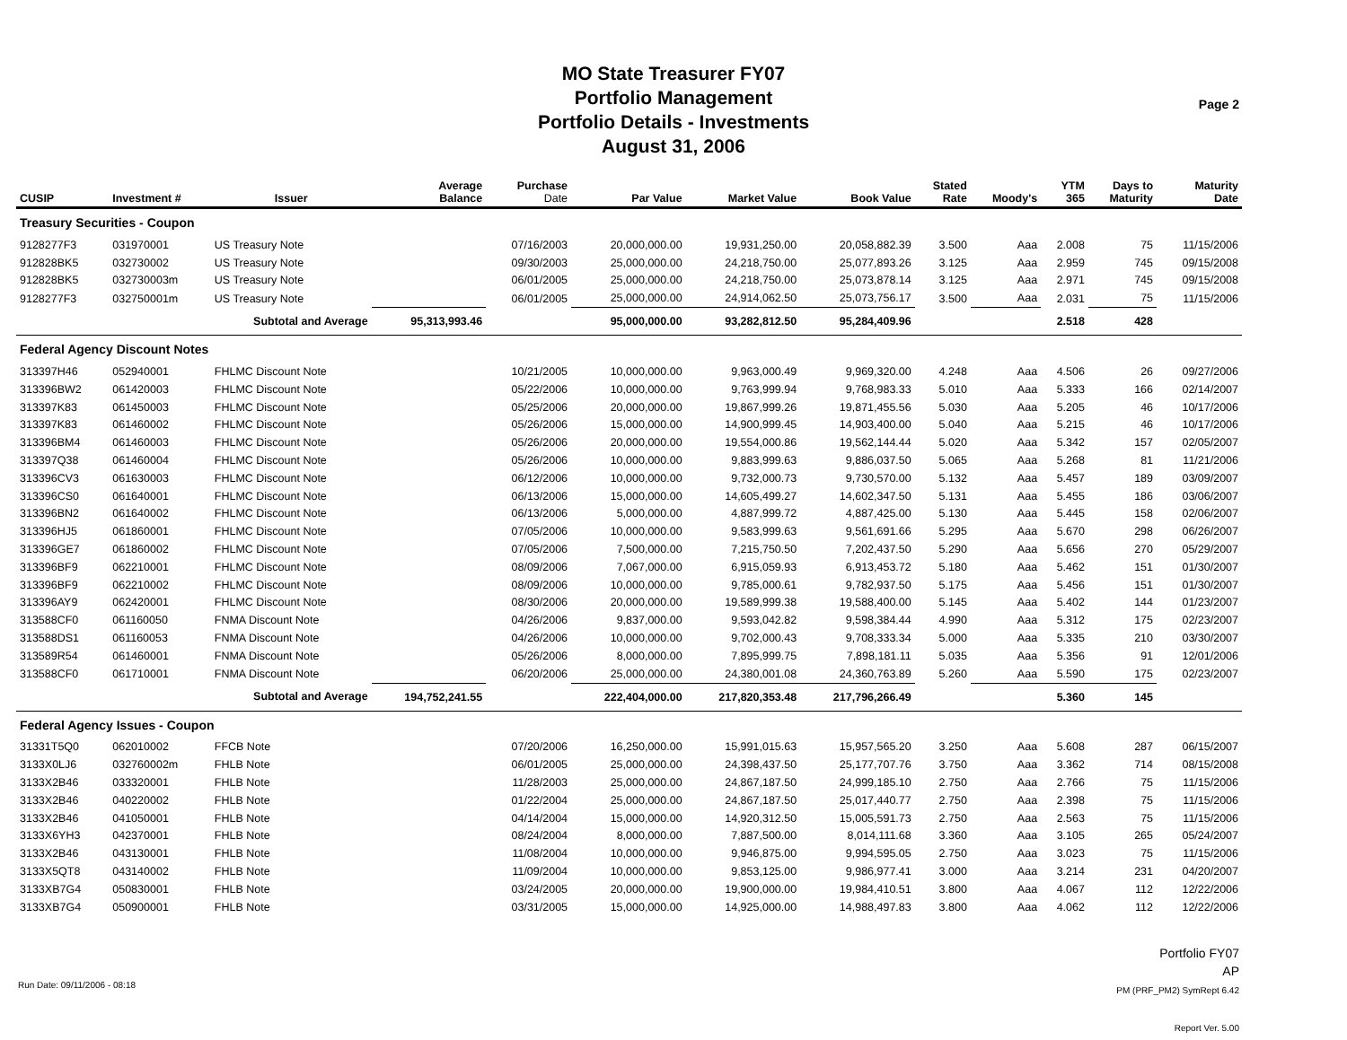MO State Treasurer FY07
Portfolio Management
Portfolio Details - Investments
August 31, 2006
Page 2
| CUSIP | Investment # | Issuer | Average Balance | Purchase Date | Par Value | Market Value | Book Value | Stated Rate | Moody's | YTM 365 | Days to Maturity | Maturity Date |
| --- | --- | --- | --- | --- | --- | --- | --- | --- | --- | --- | --- | --- |
| Treasury Securities - Coupon | | | | | | | | | | | | |
| 9128277F3 | 031970001 | US Treasury Note | | 07/16/2003 | 20,000,000.00 | 19,931,250.00 | 20,058,882.39 | 3.500 | Aaa | 2.008 | 75 | 11/15/2006 |
| 912828BK5 | 032730002 | US Treasury Note | | 09/30/2003 | 25,000,000.00 | 24,218,750.00 | 25,077,893.26 | 3.125 | Aaa | 2.959 | 745 | 09/15/2008 |
| 912828BK5 | 032730003m | US Treasury Note | | 06/01/2005 | 25,000,000.00 | 24,218,750.00 | 25,073,878.14 | 3.125 | Aaa | 2.971 | 745 | 09/15/2008 |
| 9128277F3 | 032750001m | US Treasury Note | | 06/01/2005 | 25,000,000.00 | 24,914,062.50 | 25,073,756.17 | 3.500 | Aaa | 2.031 | 75 | 11/15/2006 |
| | Subtotal and Average | | 95,313,993.46 | | 95,000,000.00 | 93,282,812.50 | 95,284,409.96 | | | 2.518 | 428 | |
| Federal Agency Discount Notes | | | | | | | | | | | | |
| 313397H46 | 052940001 | FHLMC Discount Note | | 10/21/2005 | 10,000,000.00 | 9,963,000.49 | 9,969,320.00 | 4.248 | Aaa | 4.506 | 26 | 09/27/2006 |
| 313396BW2 | 061420003 | FHLMC Discount Note | | 05/22/2006 | 10,000,000.00 | 9,763,999.94 | 9,768,983.33 | 5.010 | Aaa | 5.333 | 166 | 02/14/2007 |
| 313397K83 | 061450003 | FHLMC Discount Note | | 05/25/2006 | 20,000,000.00 | 19,867,999.26 | 19,871,455.56 | 5.030 | Aaa | 5.205 | 46 | 10/17/2006 |
| 313397K83 | 061460002 | FHLMC Discount Note | | 05/26/2006 | 15,000,000.00 | 14,900,999.45 | 14,903,400.00 | 5.040 | Aaa | 5.215 | 46 | 10/17/2006 |
| 313396BM4 | 061460003 | FHLMC Discount Note | | 05/26/2006 | 20,000,000.00 | 19,554,000.86 | 19,562,144.44 | 5.020 | Aaa | 5.342 | 157 | 02/05/2007 |
| 313397Q38 | 061460004 | FHLMC Discount Note | | 05/26/2006 | 10,000,000.00 | 9,883,999.63 | 9,886,037.50 | 5.065 | Aaa | 5.268 | 81 | 11/21/2006 |
| 313396CV3 | 061630003 | FHLMC Discount Note | | 06/12/2006 | 10,000,000.00 | 9,732,000.73 | 9,730,570.00 | 5.132 | Aaa | 5.457 | 189 | 03/09/2007 |
| 313396CS0 | 061640001 | FHLMC Discount Note | | 06/13/2006 | 15,000,000.00 | 14,605,499.27 | 14,602,347.50 | 5.131 | Aaa | 5.455 | 186 | 03/06/2007 |
| 313396BN2 | 061640002 | FHLMC Discount Note | | 06/13/2006 | 5,000,000.00 | 4,887,999.72 | 4,887,425.00 | 5.130 | Aaa | 5.445 | 158 | 02/06/2007 |
| 313396HJ5 | 061860001 | FHLMC Discount Note | | 07/05/2006 | 10,000,000.00 | 9,583,999.63 | 9,561,691.66 | 5.295 | Aaa | 5.670 | 298 | 06/26/2007 |
| 313396GE7 | 061860002 | FHLMC Discount Note | | 07/05/2006 | 7,500,000.00 | 7,215,750.50 | 7,202,437.50 | 5.290 | Aaa | 5.656 | 270 | 05/29/2007 |
| 313396BF9 | 062210001 | FHLMC Discount Note | | 08/09/2006 | 7,067,000.00 | 6,915,059.93 | 6,913,453.72 | 5.180 | Aaa | 5.462 | 151 | 01/30/2007 |
| 313396BF9 | 062210002 | FHLMC Discount Note | | 08/09/2006 | 10,000,000.00 | 9,785,000.61 | 9,782,937.50 | 5.175 | Aaa | 5.456 | 151 | 01/30/2007 |
| 313396AY9 | 062420001 | FHLMC Discount Note | | 08/30/2006 | 20,000,000.00 | 19,589,999.38 | 19,588,400.00 | 5.145 | Aaa | 5.402 | 144 | 01/23/2007 |
| 313588CF0 | 061160050 | FNMA Discount Note | | 04/26/2006 | 9,837,000.00 | 9,593,042.82 | 9,598,384.44 | 4.990 | Aaa | 5.312 | 175 | 02/23/2007 |
| 313588DS1 | 061160053 | FNMA Discount Note | | 04/26/2006 | 10,000,000.00 | 9,702,000.43 | 9,708,333.34 | 5.000 | Aaa | 5.335 | 210 | 03/30/2007 |
| 313589R54 | 061460001 | FNMA Discount Note | | 05/26/2006 | 8,000,000.00 | 7,895,999.75 | 7,898,181.11 | 5.035 | Aaa | 5.356 | 91 | 12/01/2006 |
| 313588CF0 | 061710001 | FNMA Discount Note | | 06/20/2006 | 25,000,000.00 | 24,380,001.08 | 24,360,763.89 | 5.260 | Aaa | 5.590 | 175 | 02/23/2007 |
| | Subtotal and Average | | 194,752,241.55 | | 222,404,000.00 | 217,820,353.48 | 217,796,266.49 | | | 5.360 | 145 | |
| Federal Agency Issues - Coupon | | | | | | | | | | | | |
| 31331T5Q0 | 062010002 | FFCB Note | | 07/20/2006 | 16,250,000.00 | 15,991,015.63 | 15,957,565.20 | 3.250 | Aaa | 5.608 | 287 | 06/15/2007 |
| 3133X0LJ6 | 032760002m | FHLB Note | | 06/01/2005 | 25,000,000.00 | 24,398,437.50 | 25,177,707.76 | 3.750 | Aaa | 3.362 | 714 | 08/15/2008 |
| 3133X2B46 | 033320001 | FHLB Note | | 11/28/2003 | 25,000,000.00 | 24,867,187.50 | 24,999,185.10 | 2.750 | Aaa | 2.766 | 75 | 11/15/2006 |
| 3133X2B46 | 040220002 | FHLB Note | | 01/22/2004 | 25,000,000.00 | 24,867,187.50 | 25,017,440.77 | 2.750 | Aaa | 2.398 | 75 | 11/15/2006 |
| 3133X2B46 | 041050001 | FHLB Note | | 04/14/2004 | 15,000,000.00 | 14,920,312.50 | 15,005,591.73 | 2.750 | Aaa | 2.563 | 75 | 11/15/2006 |
| 3133X6YH3 | 042370001 | FHLB Note | | 08/24/2004 | 8,000,000.00 | 7,887,500.00 | 8,014,111.68 | 3.360 | Aaa | 3.105 | 265 | 05/24/2007 |
| 3133X2B46 | 043130001 | FHLB Note | | 11/08/2004 | 10,000,000.00 | 9,946,875.00 | 9,994,595.05 | 2.750 | Aaa | 3.023 | 75 | 11/15/2006 |
| 3133X5QT8 | 043140002 | FHLB Note | | 11/09/2004 | 10,000,000.00 | 9,853,125.00 | 9,986,977.41 | 3.000 | Aaa | 3.214 | 231 | 04/20/2007 |
| 3133XB7G4 | 050830001 | FHLB Note | | 03/24/2005 | 20,000,000.00 | 19,900,000.00 | 19,984,410.51 | 3.800 | Aaa | 4.067 | 112 | 12/22/2006 |
| 3133XB7G4 | 050900001 | FHLB Note | | 03/31/2005 | 15,000,000.00 | 14,925,000.00 | 14,988,497.83 | 3.800 | Aaa | 4.062 | 112 | 12/22/2006 |
Portfolio FY07
AP
PM (PRF_PM2) SymRept 6.42
Run Date: 09/11/2006 - 08:18
Report Ver. 5.00